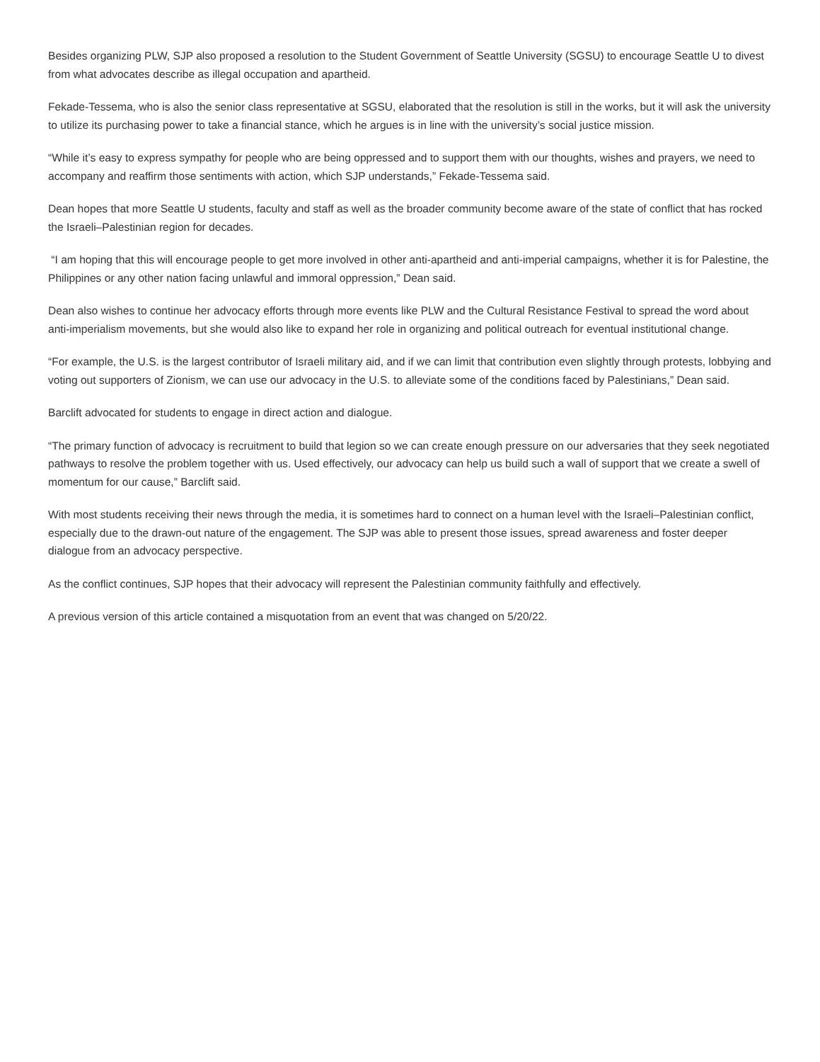Besides organizing PLW, SJP also proposed a resolution to the Student Government of Seattle University (SGSU) to encourage Seattle U to divest from what advocates describe as illegal occupation and apartheid.
Fekade-Tessema, who is also the senior class representative at SGSU, elaborated that the resolution is still in the works, but it will ask the university to utilize its purchasing power to take a financial stance, which he argues is in line with the university’s social justice mission.
“While it’s easy to express sympathy for people who are being oppressed and to support them with our thoughts, wishes and prayers, we need to accompany and reaffirm those sentiments with action, which SJP understands,” Fekade-Tessema said.
Dean hopes that more Seattle U students, faculty and staff as well as the broader community become aware of the state of conflict that has rocked the Israeli–Palestinian region for decades.
“I am hoping that this will encourage people to get more involved in other anti-apartheid and anti-imperial campaigns, whether it is for Palestine, the Philippines or any other nation facing unlawful and immoral oppression,” Dean said.
Dean also wishes to continue her advocacy efforts through more events like PLW and the Cultural Resistance Festival to spread the word about anti-imperialism movements, but she would also like to expand her role in organizing and political outreach for eventual institutional change.
“For example, the U.S. is the largest contributor of Israeli military aid, and if we can limit that contribution even slightly through protests, lobbying and voting out supporters of Zionism, we can use our advocacy in the U.S. to alleviate some of the conditions faced by Palestinians,” Dean said.
Barclift advocated for students to engage in direct action and dialogue.
“The primary function of advocacy is recruitment to build that legion so we can create enough pressure on our adversaries that they seek negotiated pathways to resolve the problem together with us. Used effectively, our advocacy can help us build such a wall of support that we create a swell of momentum for our cause,” Barclift said.
With most students receiving their news through the media, it is sometimes hard to connect on a human level with the Israeli–Palestinian conflict, especially due to the drawn-out nature of the engagement. The SJP was able to present those issues, spread awareness and foster deeper dialogue from an advocacy perspective.
As the conflict continues, SJP hopes that their advocacy will represent the Palestinian community faithfully and effectively.
A previous version of this article contained a misquotation from an event that was changed on 5/20/22.